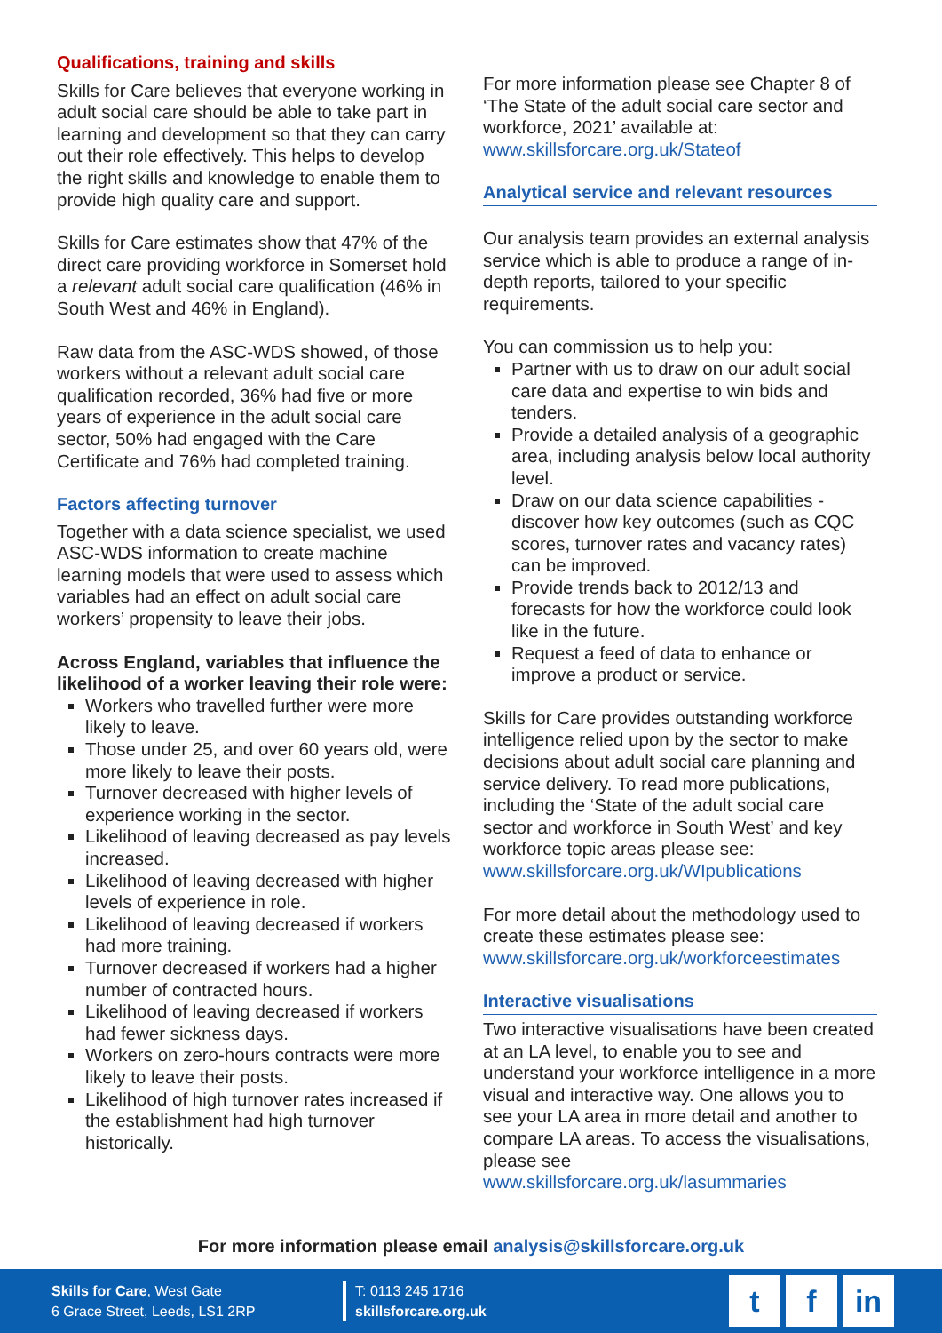Qualifications, training and skills
Skills for Care believes that everyone working in adult social care should be able to take part in learning and development so that they can carry out their role effectively. This helps to develop the right skills and knowledge to enable them to provide high quality care and support.
Skills for Care estimates show that 47% of the direct care providing workforce in Somerset hold a relevant adult social care qualification (46% in South West and 46% in England).
Raw data from the ASC-WDS showed, of those workers without a relevant adult social care qualification recorded, 36% had five or more years of experience in the adult social care sector, 50% had engaged with the Care Certificate and 76% had completed training.
Factors affecting turnover
Together with a data science specialist, we used ASC-WDS information to create machine learning models that were used to assess which variables had an effect on adult social care workers’ propensity to leave their jobs.
Across England, variables that influence the likelihood of a worker leaving their role were:
Workers who travelled further were more likely to leave.
Those under 25, and over 60 years old, were more likely to leave their posts.
Turnover decreased with higher levels of experience working in the sector.
Likelihood of leaving decreased as pay levels increased.
Likelihood of leaving decreased with higher levels of experience in role.
Likelihood of leaving decreased if workers had more training.
Turnover decreased if workers had a higher number of contracted hours.
Likelihood of leaving decreased if workers had fewer sickness days.
Workers on zero-hours contracts were more likely to leave their posts.
Likelihood of high turnover rates increased if the establishment had high turnover historically.
For more information please see Chapter 8 of ‘The State of the adult social care sector and workforce, 2021’ available at: www.skillsforcare.org.uk/Stateof
Analytical service and relevant resources
Our analysis team provides an external analysis service which is able to produce a range of in-depth reports, tailored to your specific requirements.
You can commission us to help you:
Partner with us to draw on our adult social care data and expertise to win bids and tenders.
Provide a detailed analysis of a geographic area, including analysis below local authority level.
Draw on our data science capabilities - discover how key outcomes (such as CQC scores, turnover rates and vacancy rates) can be improved.
Provide trends back to 2012/13 and forecasts for how the workforce could look like in the future.
Request a feed of data to enhance or improve a product or service.
Skills for Care provides outstanding workforce intelligence relied upon by the sector to make decisions about adult social care planning and service delivery. To read more publications, including the ‘State of the adult social care sector and workforce in South West’ and key workforce topic areas please see: www.skillsforcare.org.uk/WIpublications
For more detail about the methodology used to create these estimates please see: www.skillsforcare.org.uk/workforceestimates
Interactive visualisations
Two interactive visualisations have been created at an LA level, to enable you to see and understand your workforce intelligence in a more visual and interactive way. One allows you to see your LA area in more detail and another to compare LA areas. To access the visualisations, please see www.skillsforcare.org.uk/lasummaries
For more information please email analysis@skillsforcare.org.uk
Skills for Care, West Gate
6 Grace Street, Leeds, LS1 2RP
T: 0113 245 1716
skillsforcare.org.uk
tf in